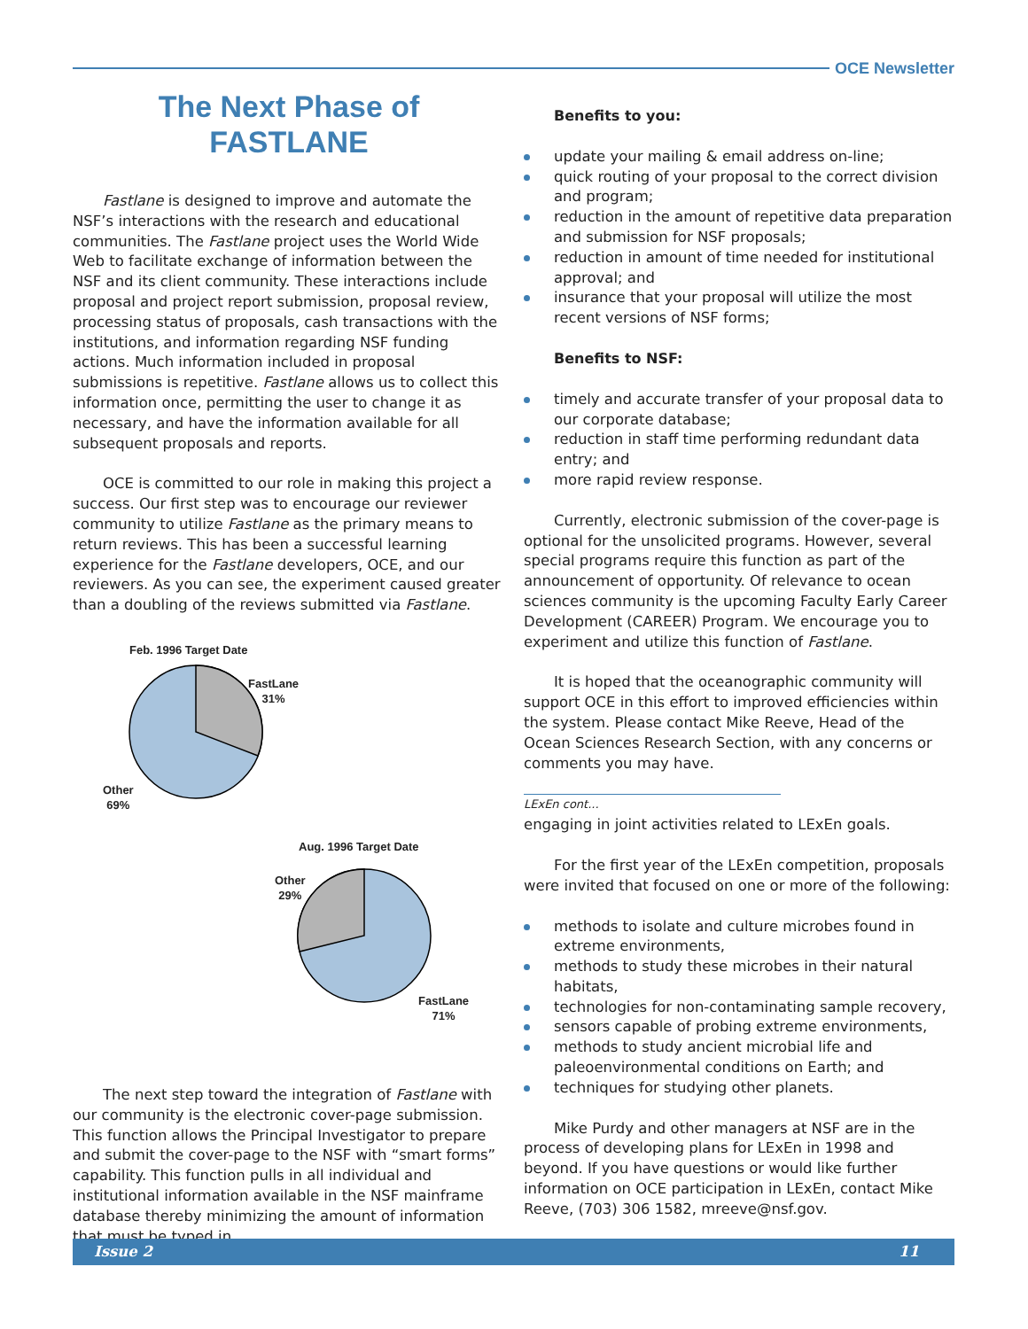OCE Newsletter
The Next Phase of
FASTLANE
Fastlane is designed to improve and automate the NSF’s interactions with the research and educational communities. The Fastlane project uses the World Wide Web to facilitate exchange of information between the NSF and its client community. These interactions include proposal and project report submission, proposal review, processing status of proposals, cash transactions with the institutions, and information regarding NSF funding actions. Much information included in proposal submissions is repetitive. Fastlane allows us to collect this information once, permitting the user to change it as necessary, and have the information available for all subsequent proposals and reports.
OCE is committed to our role in making this project a success. Our first step was to encourage our reviewer community to utilize Fastlane as the primary means to return reviews. This has been a successful learning experience for the Fastlane developers, OCE, and our reviewers. As you can see, the experiment caused greater than a doubling of the reviews submitted via Fastlane.
Feb. 1996 Target Date
FastLane
31%
Other
69%
Aug. 1996 Target Date
Other
29%
FastLane
71%
The next step toward the integration of Fastlane with our community is the electronic cover-page submission. This function allows the Principal Investigator to prepare and submit the cover-page to the NSF with “smart forms” capability. This function pulls in all individual and institutional information available in the NSF mainframe database thereby minimizing the amount of information that must be typed in.
Benefits to you:
update your mailing & email address on-line;
quick routing of your proposal to the correct division and program;
reduction in the amount of repetitive data preparation and submission for NSF proposals;
reduction in amount of time needed for institutional approval; and
insurance that your proposal will utilize the most recent versions of NSF forms;
Benefits to NSF:
timely and accurate transfer of your proposal data to our corporate database;
reduction in staff time performing redundant data entry; and
more rapid review response.
Currently, electronic submission of the cover-page is optional for the unsolicited programs. However, several special programs require this function as part of the announcement of opportunity. Of relevance to ocean sciences community is the upcoming Faculty Early Career Development (CAREER) Program. We encourage you to experiment and utilize this function of Fastlane.
It is hoped that the oceanographic community will support OCE in this effort to improved efficiencies within the system. Please contact Mike Reeve, Head of the Ocean Sciences Research Section, with any concerns or comments you may have.
LExEn cont...
engaging in joint activities related to LExEn goals.
For the first year of the LExEn competition, proposals were invited that focused on one or more of the following:
methods to isolate and culture microbes found in extreme environments,
methods to study these microbes in their natural habitats,
technologies for non-contaminating sample recovery,
sensors capable of probing extreme environments,
methods to study ancient microbial life and paleoenvironmental conditions on Earth; and
techniques for studying other planets.
Mike Purdy and other managers at NSF are in the process of developing plans for LExEn in 1998 and beyond. If you have questions or would like further information on OCE participation in LExEn, contact Mike Reeve, (703) 306 1582, mreeve@nsf.gov.
Issue 2 11